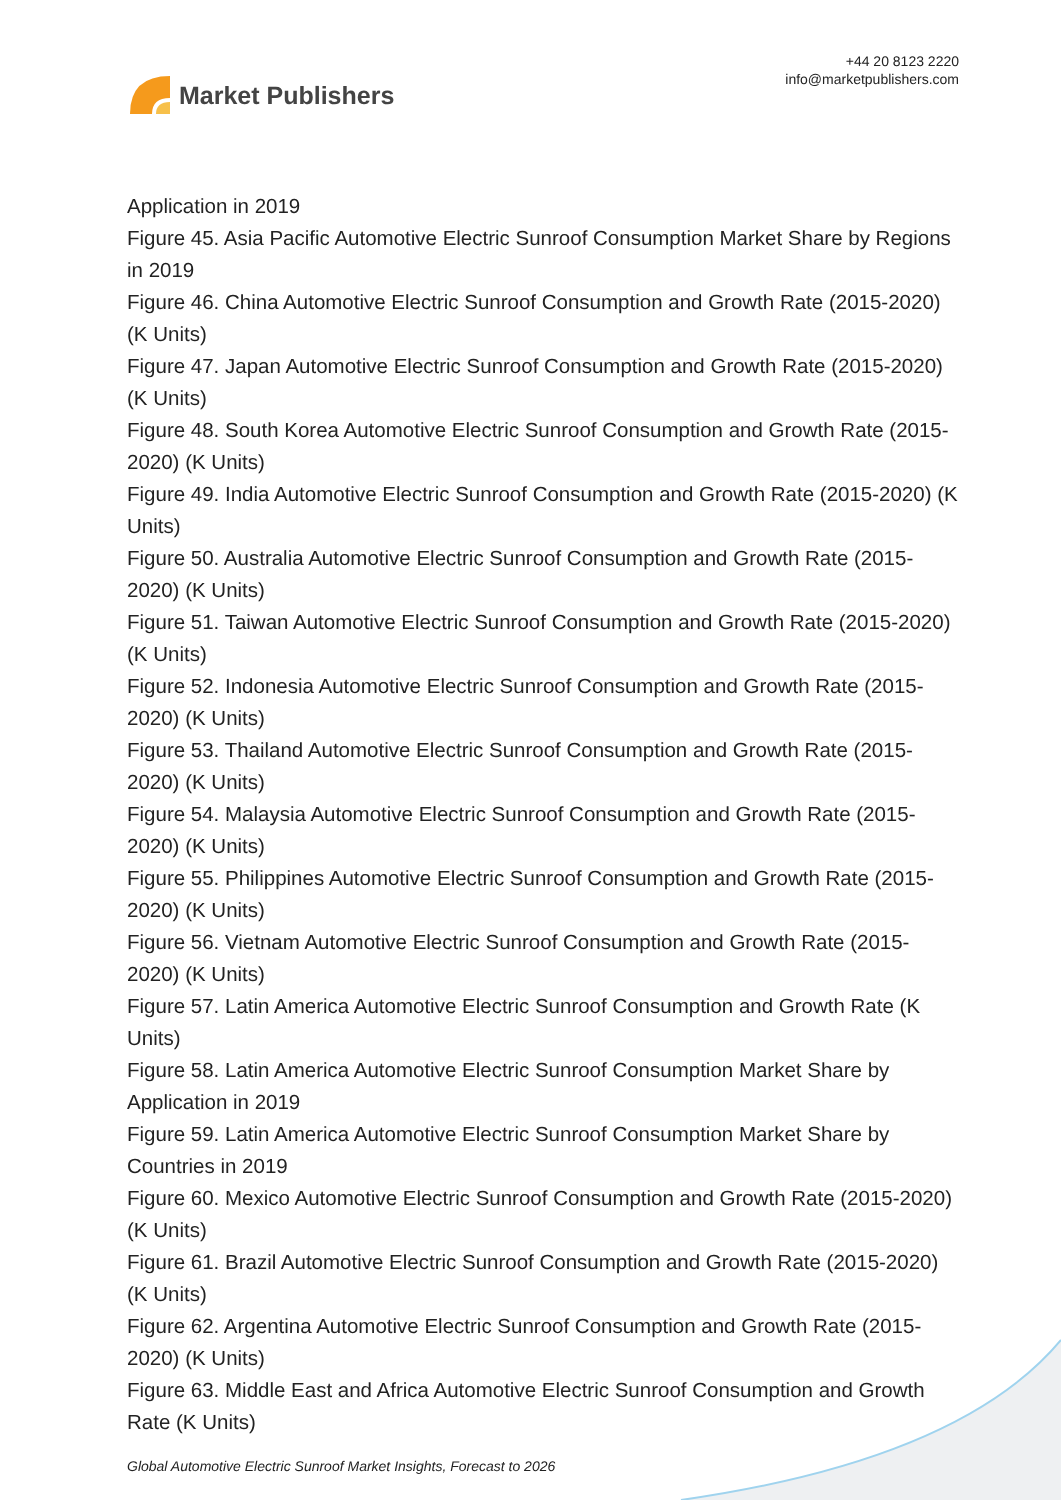Market Publishers
+44 20 8123 2220
info@marketpublishers.com
Application in 2019
Figure 45. Asia Pacific Automotive Electric Sunroof Consumption Market Share by Regions in 2019
Figure 46. China Automotive Electric Sunroof Consumption and Growth Rate (2015-2020) (K Units)
Figure 47. Japan Automotive Electric Sunroof Consumption and Growth Rate (2015-2020) (K Units)
Figure 48. South Korea Automotive Electric Sunroof Consumption and Growth Rate (2015-2020) (K Units)
Figure 49. India Automotive Electric Sunroof Consumption and Growth Rate (2015-2020) (K Units)
Figure 50. Australia Automotive Electric Sunroof Consumption and Growth Rate (2015-2020) (K Units)
Figure 51. Taiwan Automotive Electric Sunroof Consumption and Growth Rate (2015-2020) (K Units)
Figure 52. Indonesia Automotive Electric Sunroof Consumption and Growth Rate (2015-2020) (K Units)
Figure 53. Thailand Automotive Electric Sunroof Consumption and Growth Rate (2015-2020) (K Units)
Figure 54. Malaysia Automotive Electric Sunroof Consumption and Growth Rate (2015-2020) (K Units)
Figure 55. Philippines Automotive Electric Sunroof Consumption and Growth Rate (2015-2020) (K Units)
Figure 56. Vietnam Automotive Electric Sunroof Consumption and Growth Rate (2015-2020) (K Units)
Figure 57. Latin America Automotive Electric Sunroof Consumption and Growth Rate (K Units)
Figure 58. Latin America Automotive Electric Sunroof Consumption Market Share by Application in 2019
Figure 59. Latin America Automotive Electric Sunroof Consumption Market Share by Countries in 2019
Figure 60. Mexico Automotive Electric Sunroof Consumption and Growth Rate (2015-2020) (K Units)
Figure 61. Brazil Automotive Electric Sunroof Consumption and Growth Rate (2015-2020) (K Units)
Figure 62. Argentina Automotive Electric Sunroof Consumption and Growth Rate (2015-2020) (K Units)
Figure 63. Middle East and Africa Automotive Electric Sunroof Consumption and Growth Rate (K Units)
Global Automotive Electric Sunroof Market Insights, Forecast to 2026